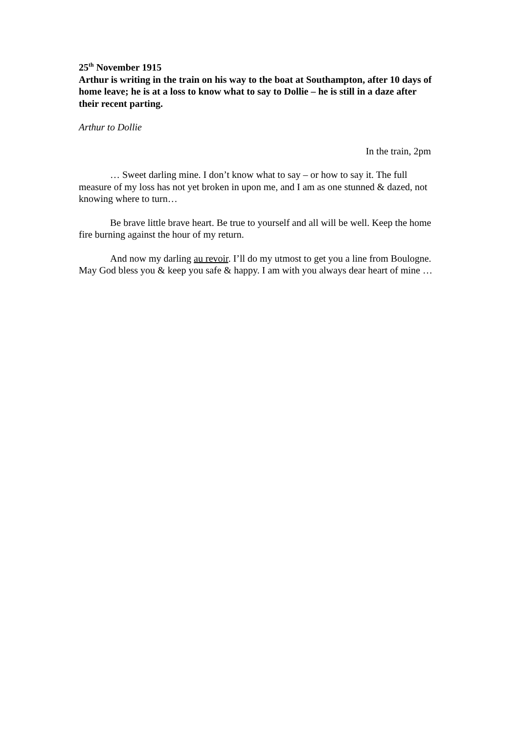25<sup>th</sup> November 1915
Arthur is writing in the train on his way to the boat at Southampton, after 10 days of home leave; he is at a loss to know what to say to Dollie – he is still in a daze after their recent parting.
Arthur to Dollie
In the train, 2pm
… Sweet darling mine. I don’t know what to say – or how to say it. The full measure of my loss has not yet broken in upon me, and I am as one stunned & dazed, not knowing where to turn…
Be brave little brave heart. Be true to yourself and all will be well. Keep the home fire burning against the hour of my return.
And now my darling au revoir. I’ll do my utmost to get you a line from Boulogne. May God bless you & keep you safe & happy. I am with you always dear heart of mine …